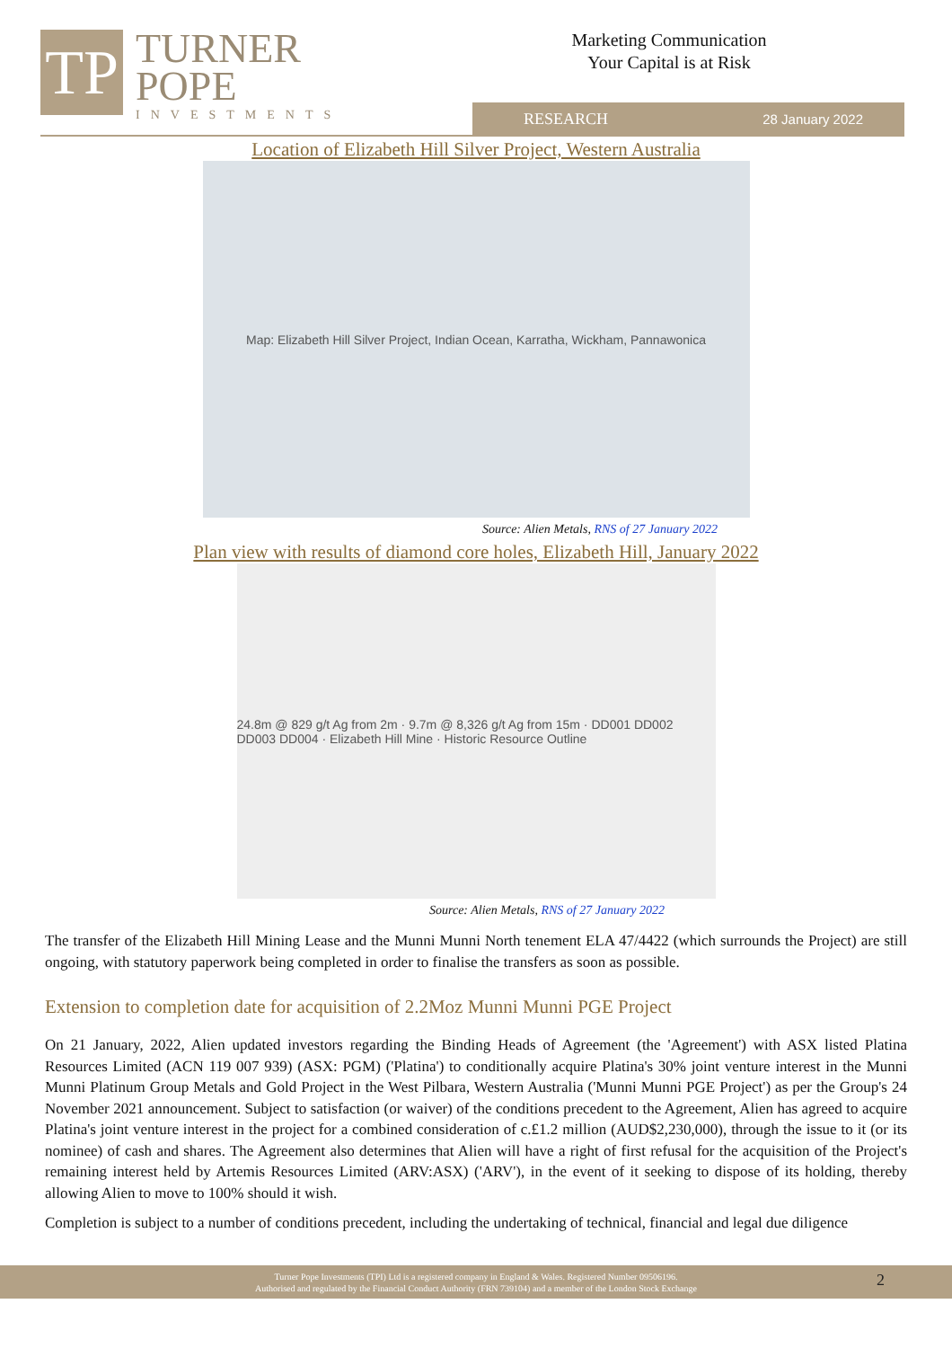TP
TURNER
POPE
INVESTMENTS
Marketing Communication
Your Capital is at Risk
RESEARCH 28 January 2022
Location of Elizabeth Hill Silver Project, Western Australia
Map: Elizabeth Hill Silver Project, Indian Ocean, Karratha, Wickham, Pannawonica
Source: Alien Metals, RNS of 27 January 2022
Plan view with results of diamond core holes, Elizabeth Hill, January 2022
24.8m @ 829 g/t Ag from 2m · 9.7m @ 8,326 g/t Ag from 15m · DD001 DD002 DD003 DD004 · Elizabeth Hill Mine · Historic Resource Outline
Source: Alien Metals, RNS of 27 January 2022
The transfer of the Elizabeth Hill Mining Lease and the Munni Munni North tenement ELA 47/4422 (which surrounds the Project) are still ongoing, with statutory paperwork being completed in order to finalise the transfers as soon as possible.
Extension to completion date for acquisition of 2.2Moz Munni Munni PGE Project
On 21 January, 2022, Alien updated investors regarding the Binding Heads of Agreement (the 'Agreement') with ASX listed Platina Resources Limited (ACN 119 007 939) (ASX: PGM) ('Platina') to conditionally acquire Platina's 30% joint venture interest in the Munni Munni Platinum Group Metals and Gold Project in the West Pilbara, Western Australia ('Munni Munni PGE Project') as per the Group's 24 November 2021 announcement. Subject to satisfaction (or waiver) of the conditions precedent to the Agreement, Alien has agreed to acquire Platina's joint venture interest in the project for a combined consideration of c.£1.2 million (AUD$2,230,000), through the issue to it (or its nominee) of cash and shares. The Agreement also determines that Alien will have a right of first refusal for the acquisition of the Project's remaining interest held by Artemis Resources Limited (ARV:ASX) ('ARV'), in the event of it seeking to dispose of its holding, thereby allowing Alien to move to 100% should it wish.
Completion is subject to a number of conditions precedent, including the undertaking of technical, financial and legal due diligence
Turner Pope Investments (TPI) Ltd is a registered company in England & Wales. Registered Number 09506196.
Authorised and regulated by the Financial Conduct Authority (FRN 739104) and a member of the London Stock Exchange
2